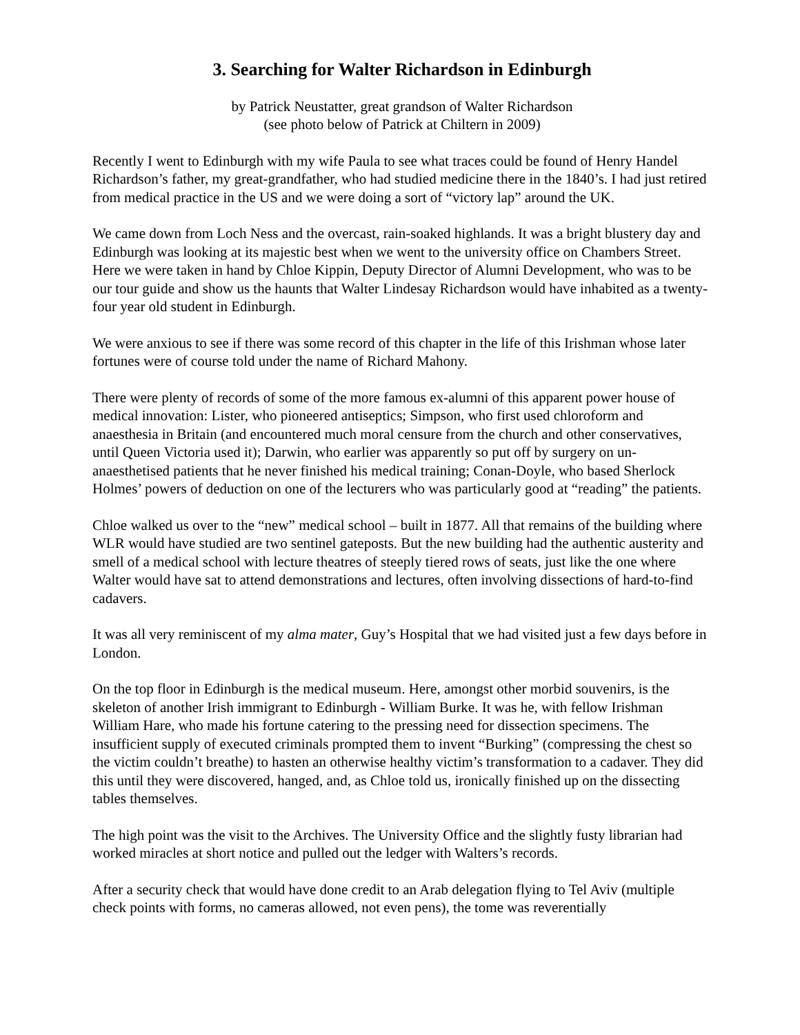3. Searching for Walter Richardson in Edinburgh
by Patrick Neustatter, great grandson of Walter Richardson
(see photo below of Patrick at Chiltern in 2009)
Recently I went to Edinburgh with my wife Paula to see what traces could be found of Henry Handel Richardson’s father, my great-grandfather, who had studied medicine there in the 1840’s. I had just retired from medical practice in the US and we were doing a sort of “victory lap” around the UK.
We came down from Loch Ness and the overcast, rain-soaked highlands. It was a bright blustery day and Edinburgh was looking at its majestic best when we went to the university office on Chambers Street. Here we were taken in hand by Chloe Kippin, Deputy Director of Alumni Development, who was to be our tour guide and show us the haunts that Walter Lindesay Richardson would have inhabited as a twenty-four year old student in Edinburgh.
We were anxious to see if there was some record of this chapter in the life of this Irishman whose later fortunes were of course told under the name of Richard Mahony.
There were plenty of records of some of the more famous ex-alumni of this apparent power house of medical innovation: Lister, who pioneered antiseptics; Simpson, who first used chloroform and anaesthesia in Britain (and encountered much moral censure from the church and other conservatives, until Queen Victoria used it); Darwin, who earlier was apparently so put off by surgery on un-anaesthetised patients that he never finished his medical training; Conan-Doyle, who based Sherlock Holmes’ powers of deduction on one of the lecturers who was particularly good at “reading” the patients.
Chloe walked us over to the “new” medical school – built in 1877. All that remains of the building where WLR would have studied are two sentinel gateposts. But the new building had the authentic austerity and smell of a medical school with lecture theatres of steeply tiered rows of seats, just like the one where Walter would have sat to attend demonstrations and lectures, often involving dissections of hard-to-find cadavers.
It was all very reminiscent of my alma mater, Guy’s Hospital that we had visited just a few days before in London.
On the top floor in Edinburgh is the medical museum. Here, amongst other morbid souvenirs, is the skeleton of another Irish immigrant to Edinburgh - William Burke. It was he, with fellow Irishman William Hare, who made his fortune catering to the pressing need for dissection specimens. The insufficient supply of executed criminals prompted them to invent “Burking” (compressing the chest so the victim couldn’t breathe) to hasten an otherwise healthy victim’s transformation to a cadaver. They did this until they were discovered, hanged, and, as Chloe told us, ironically finished up on the dissecting tables themselves.
The high point was the visit to the Archives. The University Office and the slightly fusty librarian had worked miracles at short notice and pulled out the ledger with Walters’s records.
After a security check that would have done credit to an Arab delegation flying to Tel Aviv (multiple check points with forms, no cameras allowed, not even pens), the tome was reverentially